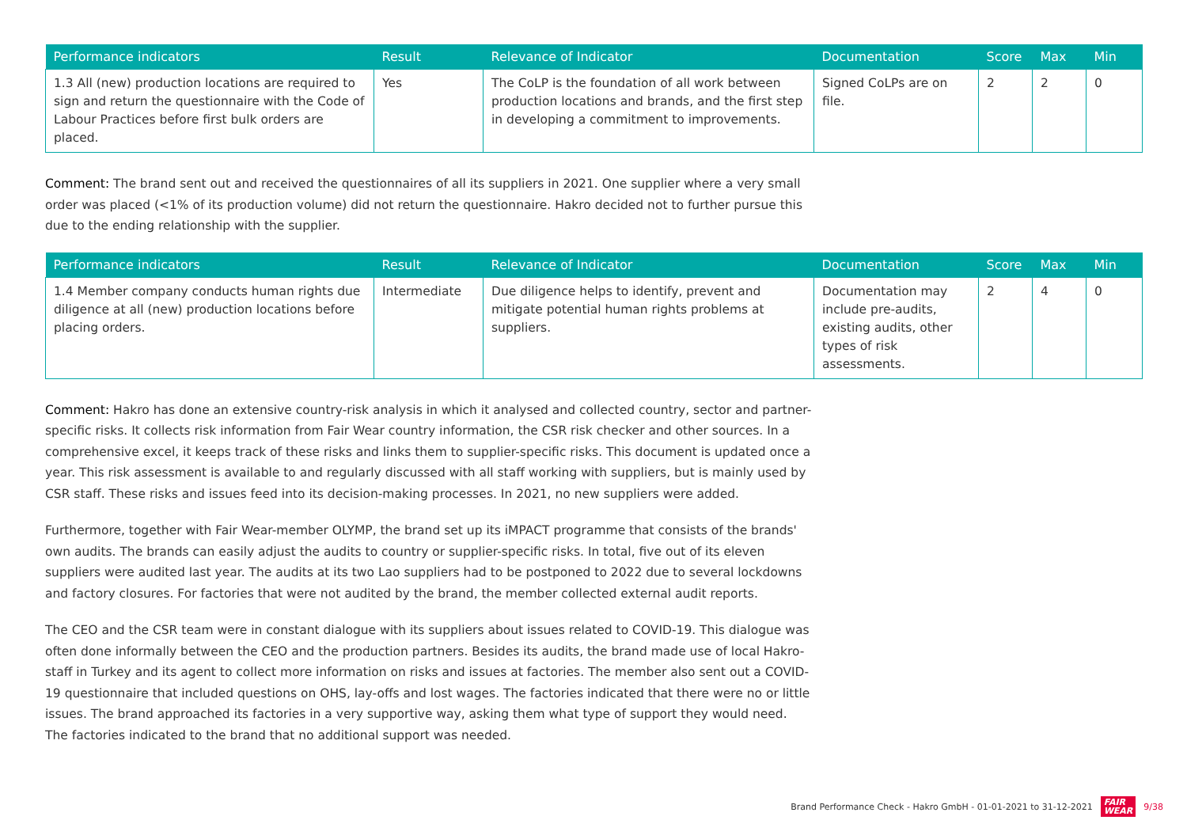| Performance indicators | Result | Relevance of Indicator | Documentation | Score | Max | Min |
| --- | --- | --- | --- | --- | --- | --- |
| 1.3 All (new) production locations are required to sign and return the questionnaire with the Code of Labour Practices before first bulk orders are placed. | Yes | The CoLP is the foundation of all work between production locations and brands, and the first step in developing a commitment to improvements. | Signed CoLPs are on file. | 2 | 2 | 0 |
Comment: The brand sent out and received the questionnaires of all its suppliers in 2021. One supplier where a very small order was placed (<1% of its production volume) did not return the questionnaire. Hakro decided not to further pursue this due to the ending relationship with the supplier.
| Performance indicators | Result | Relevance of Indicator | Documentation | Score | Max | Min |
| --- | --- | --- | --- | --- | --- | --- |
| 1.4 Member company conducts human rights due diligence at all (new) production locations before placing orders. | Intermediate | Due diligence helps to identify, prevent and mitigate potential human rights problems at suppliers. | Documentation may include pre-audits, existing audits, other types of risk assessments. | 2 | 4 | 0 |
Comment: Hakro has done an extensive country-risk analysis in which it analysed and collected country, sector and partner-specific risks. It collects risk information from Fair Wear country information, the CSR risk checker and other sources. In a comprehensive excel, it keeps track of these risks and links them to supplier-specific risks. This document is updated once a year. This risk assessment is available to and regularly discussed with all staff working with suppliers, but is mainly used by CSR staff. These risks and issues feed into its decision-making processes. In 2021, no new suppliers were added.
Furthermore, together with Fair Wear-member OLYMP, the brand set up its iMPACT programme that consists of the brands' own audits. The brands can easily adjust the audits to country or supplier-specific risks. In total, five out of its eleven suppliers were audited last year. The audits at its two Lao suppliers had to be postponed to 2022 due to several lockdowns and factory closures. For factories that were not audited by the brand, the member collected external audit reports.
The CEO and the CSR team were in constant dialogue with its suppliers about issues related to COVID-19. This dialogue was often done informally between the CEO and the production partners. Besides its audits, the brand made use of local Hakro-staff in Turkey and its agent to collect more information on risks and issues at factories. The member also sent out a COVID-19 questionnaire that included questions on OHS, lay-offs and lost wages. The factories indicated that there were no or little issues. The brand approached its factories in a very supportive way, asking them what type of support they would need. The factories indicated to the brand that no additional support was needed.
Brand Performance Check - Hakro GmbH - 01-01-2021 to 31-12-2021 FAIR
WEAR 9/38